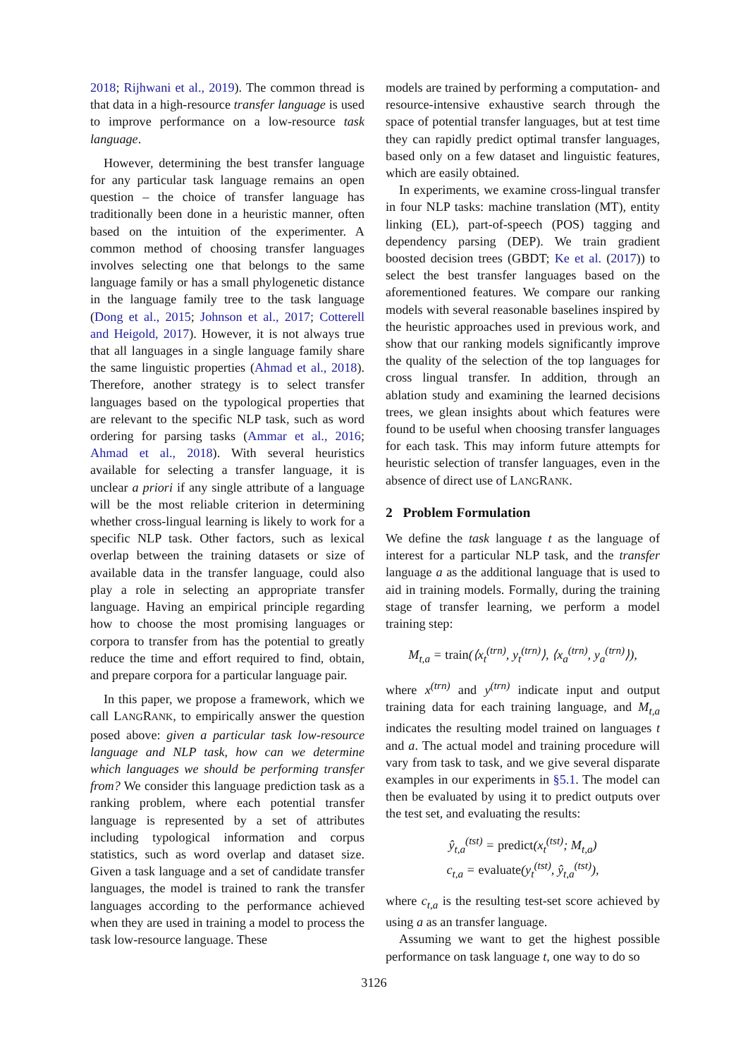2018; Rijhwani et al., 2019). The common thread is that data in a high-resource transfer language is used to improve performance on a low-resource task language.
However, determining the best transfer language for any particular task language remains an open question – the choice of transfer language has traditionally been done in a heuristic manner, often based on the intuition of the experimenter. A common method of choosing transfer languages involves selecting one that belongs to the same language family or has a small phylogenetic distance in the language family tree to the task language (Dong et al., 2015; Johnson et al., 2017; Cotterell and Heigold, 2017). However, it is not always true that all languages in a single language family share the same linguistic properties (Ahmad et al., 2018). Therefore, another strategy is to select transfer languages based on the typological properties that are relevant to the specific NLP task, such as word ordering for parsing tasks (Ammar et al., 2016; Ahmad et al., 2018). With several heuristics available for selecting a transfer language, it is unclear a priori if any single attribute of a language will be the most reliable criterion in determining whether cross-lingual learning is likely to work for a specific NLP task. Other factors, such as lexical overlap between the training datasets or size of available data in the transfer language, could also play a role in selecting an appropriate transfer language. Having an empirical principle regarding how to choose the most promising languages or corpora to transfer from has the potential to greatly reduce the time and effort required to find, obtain, and prepare corpora for a particular language pair.
In this paper, we propose a framework, which we call LANGRANK, to empirically answer the question posed above: given a particular task low-resource language and NLP task, how can we determine which languages we should be performing transfer from? We consider this language prediction task as a ranking problem, where each potential transfer language is represented by a set of attributes including typological information and corpus statistics, such as word overlap and dataset size. Given a task language and a set of candidate transfer languages, the model is trained to rank the transfer languages according to the performance achieved when they are used in training a model to process the task low-resource language. These
models are trained by performing a computation- and resource-intensive exhaustive search through the space of potential transfer languages, but at test time they can rapidly predict optimal transfer languages, based only on a few dataset and linguistic features, which are easily obtained.
In experiments, we examine cross-lingual transfer in four NLP tasks: machine translation (MT), entity linking (EL), part-of-speech (POS) tagging and dependency parsing (DEP). We train gradient boosted decision trees (GBDT; Ke et al. (2017)) to select the best transfer languages based on the aforementioned features. We compare our ranking models with several reasonable baselines inspired by the heuristic approaches used in previous work, and show that our ranking models significantly improve the quality of the selection of the top languages for cross lingual transfer. In addition, through an ablation study and examining the learned decisions trees, we glean insights about which features were found to be useful when choosing transfer languages for each task. This may inform future attempts for heuristic selection of transfer languages, even in the absence of direct use of LANGRANK.
2 Problem Formulation
We define the task language t as the language of interest for a particular NLP task, and the transfer language a as the additional language that is used to aid in training models. Formally, during the training stage of transfer learning, we perform a model training step:
M<sub>t,a</sub> = train(⟨x<sub>t</sub><sup>(trn)</sup>, y<sub>t</sub><sup>(trn)</sup>⟩, ⟨x<sub>a</sub><sup>(trn)</sup>, y<sub>a</sub><sup>(trn)</sup>⟩),
where x<sup>(trn)</sup> and y<sup>(trn)</sup> indicate input and output training data for each training language, and M<sub>t,a</sub> indicates the resulting model trained on languages t and a. The actual model and training procedure will vary from task to task, and we give several disparate examples in our experiments in §5.1. The model can then be evaluated by using it to predict outputs over the test set, and evaluating the results:
ŷ<sub>t,a</sub><sup>(tst)</sup> = predict(x<sub>t</sub><sup>(tst)</sup>; M<sub>t,a</sub>)
c<sub>t,a</sub> = evaluate(y<sub>t</sub><sup>(tst)</sup>, ŷ<sub>t,a</sub><sup>(tst)</sup>),
where c<sub>t,a</sub> is the resulting test-set score achieved by using a as an transfer language.
Assuming we want to get the highest possible performance on task language t, one way to do so
3126